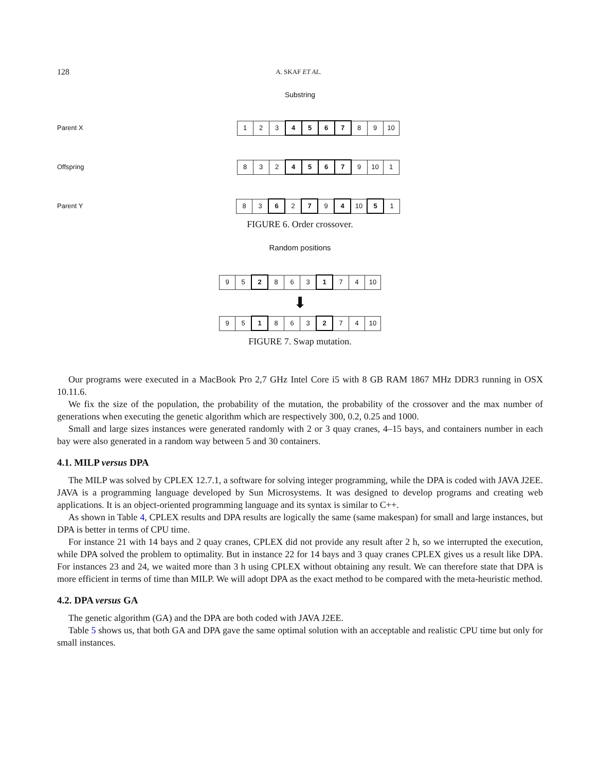128 A. SKAF ET AL.
Substring
Parent X
| 1 | 2 | 3 | 4 | 5 | 6 | 7 | 8 | 9 | 10 |
Offspring
| 8 | 3 | 2 | 4 | 5 | 6 | 7 | 9 | 10 | 1 |
Parent Y
| 8 | 3 | 6 | 2 | 7 | 9 | 4 | 10 | 5 | 1 |
FIGURE 6. Order crossover.
Random positions
| 9 | 5 | 2 | 8 | 6 | 3 | 1 | 7 | 4 | 10 |
⬇
| 9 | 5 | 1 | 8 | 6 | 3 | 2 | 7 | 4 | 10 |
FIGURE 7. Swap mutation.
Our programs were executed in a MacBook Pro 2,7 GHz Intel Core i5 with 8 GB RAM 1867 MHz DDR3 running in OSX 10.11.6.
We fix the size of the population, the probability of the mutation, the probability of the crossover and the max number of generations when executing the genetic algorithm which are respectively 300, 0.2, 0.25 and 1000.
Small and large sizes instances were generated randomly with 2 or 3 quay cranes, 4–15 bays, and containers number in each bay were also generated in a random way between 5 and 30 containers.
4.1. MILP versus DPA
The MILP was solved by CPLEX 12.7.1, a software for solving integer programming, while the DPA is coded with JAVA J2EE. JAVA is a programming language developed by Sun Microsystems. It was designed to develop programs and creating web applications. It is an object-oriented programming language and its syntax is similar to C++.
As shown in Table 4, CPLEX results and DPA results are logically the same (same makespan) for small and large instances, but DPA is better in terms of CPU time.
For instance 21 with 14 bays and 2 quay cranes, CPLEX did not provide any result after 2 h, so we interrupted the execution, while DPA solved the problem to optimality. But in instance 22 for 14 bays and 3 quay cranes CPLEX gives us a result like DPA. For instances 23 and 24, we waited more than 3 h using CPLEX without obtaining any result. We can therefore state that DPA is more efficient in terms of time than MILP. We will adopt DPA as the exact method to be compared with the meta-heuristic method.
4.2. DPA versus GA
The genetic algorithm (GA) and the DPA are both coded with JAVA J2EE.
Table 5 shows us, that both GA and DPA gave the same optimal solution with an acceptable and realistic CPU time but only for small instances.